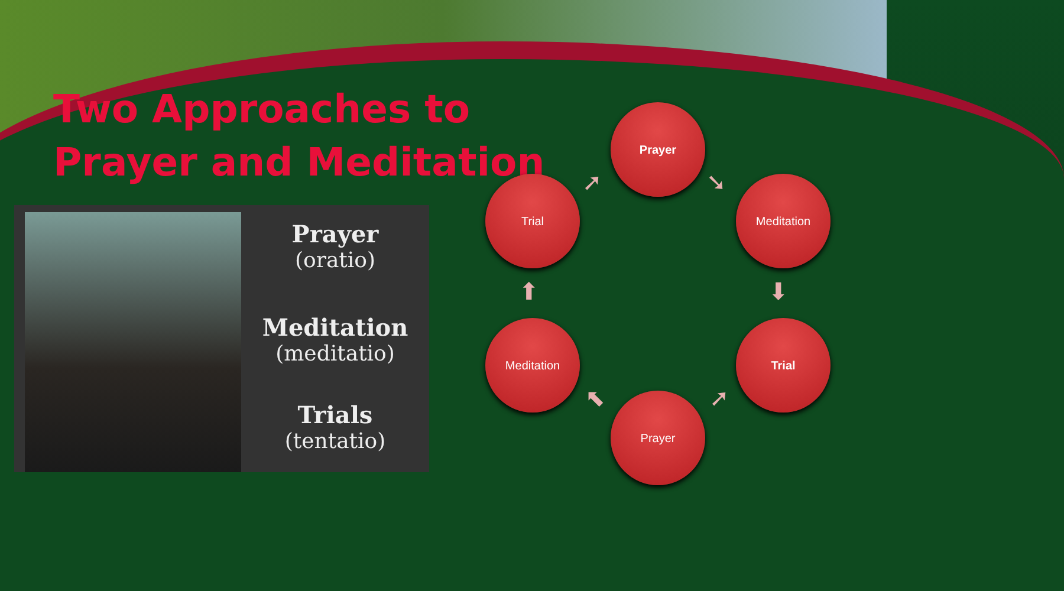Two Approaches to
Prayer and Meditation
Prayer
(oratio)
Meditation
(meditatio)
Trials
(tentatio)
Prayer
Meditation
Trial
Prayer
Meditation
Trial ➘
⬇
➚
⬉
⬆
➚